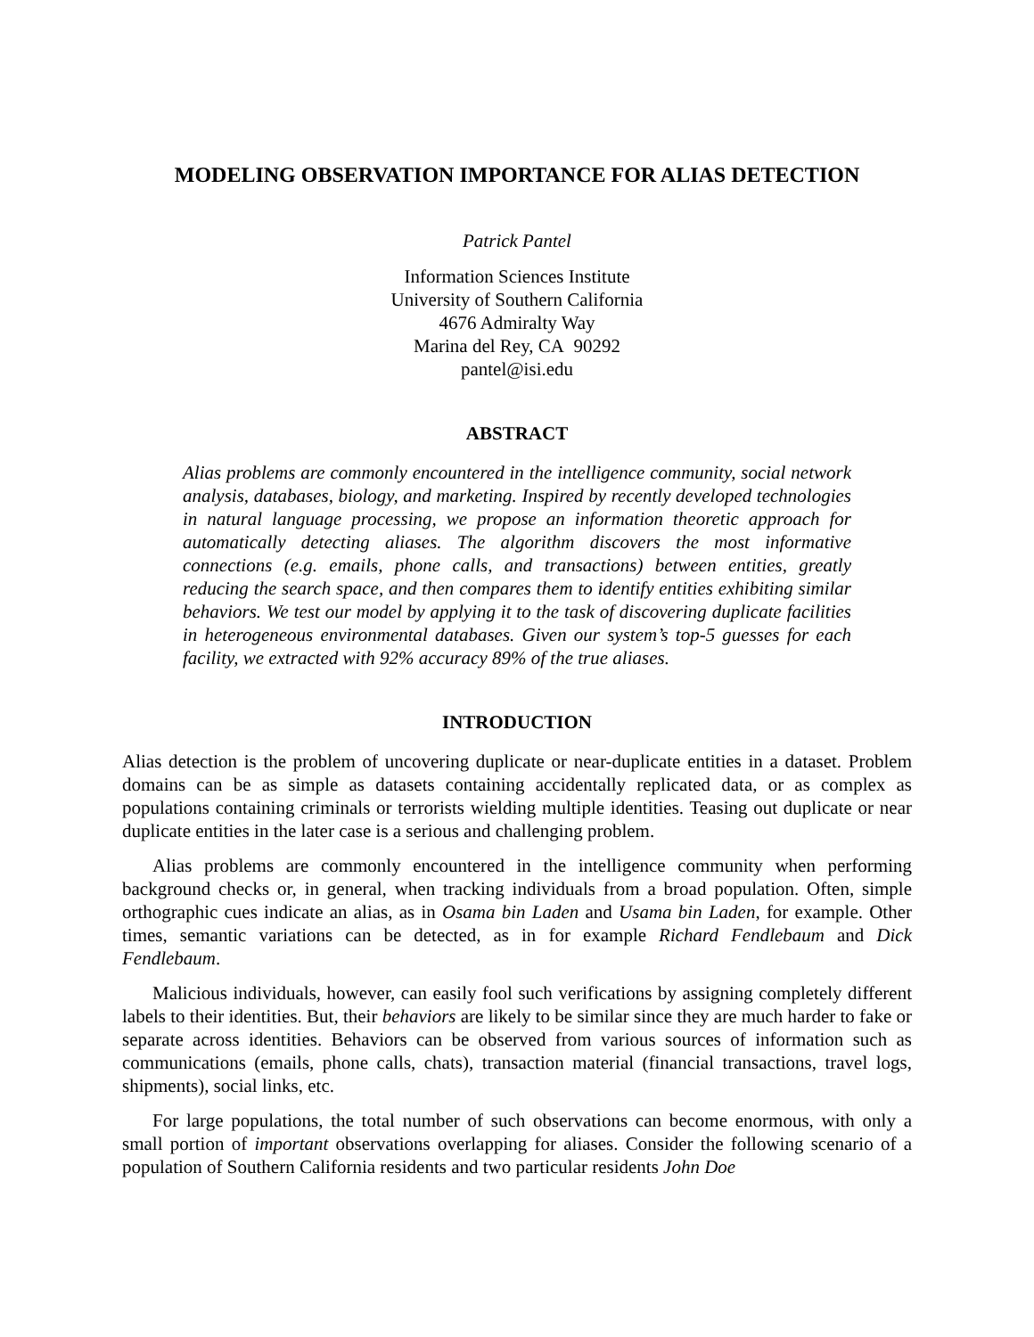MODELING OBSERVATION IMPORTANCE FOR ALIAS DETECTION
Patrick Pantel
Information Sciences Institute
University of Southern California
4676 Admiralty Way
Marina del Rey, CA 90292
pantel@isi.edu
ABSTRACT
Alias problems are commonly encountered in the intelligence community, social network analysis, databases, biology, and marketing. Inspired by recently developed technologies in natural language processing, we propose an information theoretic approach for automatically detecting aliases. The algorithm discovers the most informative connections (e.g. emails, phone calls, and transactions) between entities, greatly reducing the search space, and then compares them to identify entities exhibiting similar behaviors. We test our model by applying it to the task of discovering duplicate facilities in heterogeneous environmental databases. Given our system’s top-5 guesses for each facility, we extracted with 92% accuracy 89% of the true aliases.
INTRODUCTION
Alias detection is the problem of uncovering duplicate or near-duplicate entities in a dataset. Problem domains can be as simple as datasets containing accidentally replicated data, or as complex as populations containing criminals or terrorists wielding multiple identities. Teasing out duplicate or near duplicate entities in the later case is a serious and challenging problem.
Alias problems are commonly encountered in the intelligence community when performing background checks or, in general, when tracking individuals from a broad population. Often, simple orthographic cues indicate an alias, as in Osama bin Laden and Usama bin Laden, for example. Other times, semantic variations can be detected, as in for example Richard Fendlebaum and Dick Fendlebaum.
Malicious individuals, however, can easily fool such verifications by assigning completely different labels to their identities. But, their behaviors are likely to be similar since they are much harder to fake or separate across identities. Behaviors can be observed from various sources of information such as communications (emails, phone calls, chats), transaction material (financial transactions, travel logs, shipments), social links, etc.
For large populations, the total number of such observations can become enormous, with only a small portion of important observations overlapping for aliases. Consider the following scenario of a population of Southern California residents and two particular residents John Doe